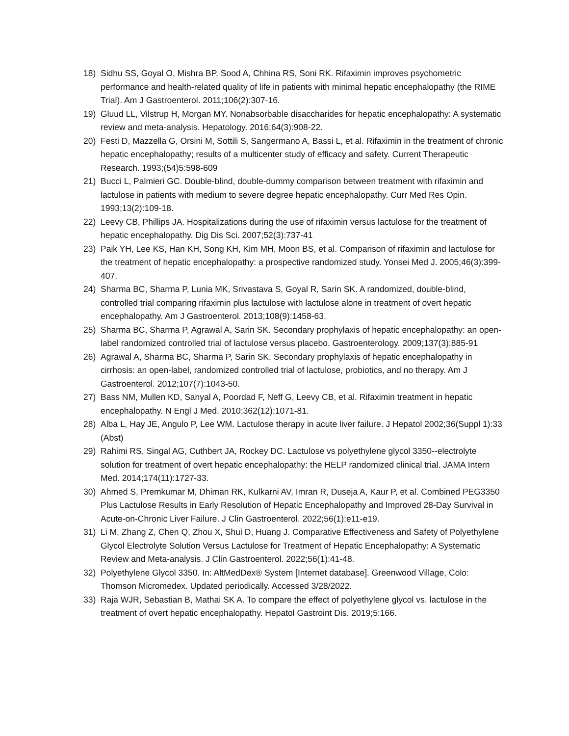18) Sidhu SS, Goyal O, Mishra BP, Sood A, Chhina RS, Soni RK. Rifaximin improves psychometric performance and health-related quality of life in patients with minimal hepatic encephalopathy (the RIME Trial). Am J Gastroenterol. 2011;106(2):307-16.
19) Gluud LL, Vilstrup H, Morgan MY. Nonabsorbable disaccharides for hepatic encephalopathy: A systematic review and meta-analysis. Hepatology. 2016;64(3):908-22.
20) Festi D, Mazzella G, Orsini M, Sottili S, Sangermano A, Bassi L, et al. Rifaximin in the treatment of chronic hepatic encephalopathy; results of a multicenter study of efficacy and safety. Current Therapeutic Research. 1993;(54)5:598-609
21) Bucci L, Palmieri GC. Double-blind, double-dummy comparison between treatment with rifaximin and lactulose in patients with medium to severe degree hepatic encephalopathy. Curr Med Res Opin. 1993;13(2):109-18.
22) Leevy CB, Phillips JA. Hospitalizations during the use of rifaximin versus lactulose for the treatment of hepatic encephalopathy. Dig Dis Sci. 2007;52(3):737-41
23) Paik YH, Lee KS, Han KH, Song KH, Kim MH, Moon BS, et al. Comparison of rifaximin and lactulose for the treatment of hepatic encephalopathy: a prospective randomized study. Yonsei Med J. 2005;46(3):399-407.
24) Sharma BC, Sharma P, Lunia MK, Srivastava S, Goyal R, Sarin SK. A randomized, double-blind, controlled trial comparing rifaximin plus lactulose with lactulose alone in treatment of overt hepatic encephalopathy. Am J Gastroenterol. 2013;108(9):1458-63.
25) Sharma BC, Sharma P, Agrawal A, Sarin SK. Secondary prophylaxis of hepatic encephalopathy: an open-label randomized controlled trial of lactulose versus placebo. Gastroenterology. 2009;137(3):885-91
26) Agrawal A, Sharma BC, Sharma P, Sarin SK. Secondary prophylaxis of hepatic encephalopathy in cirrhosis: an open-label, randomized controlled trial of lactulose, probiotics, and no therapy. Am J Gastroenterol. 2012;107(7):1043-50.
27) Bass NM, Mullen KD, Sanyal A, Poordad F, Neff G, Leevy CB, et al. Rifaximin treatment in hepatic encephalopathy. N Engl J Med. 2010;362(12):1071-81.
28) Alba L, Hay JE, Angulo P, Lee WM. Lactulose therapy in acute liver failure. J Hepatol 2002;36(Suppl 1):33 (Abst)
29) Rahimi RS, Singal AG, Cuthbert JA, Rockey DC. Lactulose vs polyethylene glycol 3350--electrolyte solution for treatment of overt hepatic encephalopathy: the HELP randomized clinical trial. JAMA Intern Med. 2014;174(11):1727-33.
30) Ahmed S, Premkumar M, Dhiman RK, Kulkarni AV, Imran R, Duseja A, Kaur P, et al. Combined PEG3350 Plus Lactulose Results in Early Resolution of Hepatic Encephalopathy and Improved 28-Day Survival in Acute-on-Chronic Liver Failure. J Clin Gastroenterol. 2022;56(1):e11-e19.
31) Li M, Zhang Z, Chen Q, Zhou X, Shui D, Huang J. Comparative Effectiveness and Safety of Polyethylene Glycol Electrolyte Solution Versus Lactulose for Treatment of Hepatic Encephalopathy: A Systematic Review and Meta-analysis. J Clin Gastroenterol. 2022;56(1):41-48.
32) Polyethylene Glycol 3350. In: AltMedDex® System [Internet database]. Greenwood Village, Colo: Thomson Micromedex. Updated periodically. Accessed 3/28/2022.
33) Raja WJR, Sebastian B, Mathai SK A. To compare the effect of polyethylene glycol vs. lactulose in the treatment of overt hepatic encephalopathy. Hepatol Gastroint Dis. 2019;5:166.